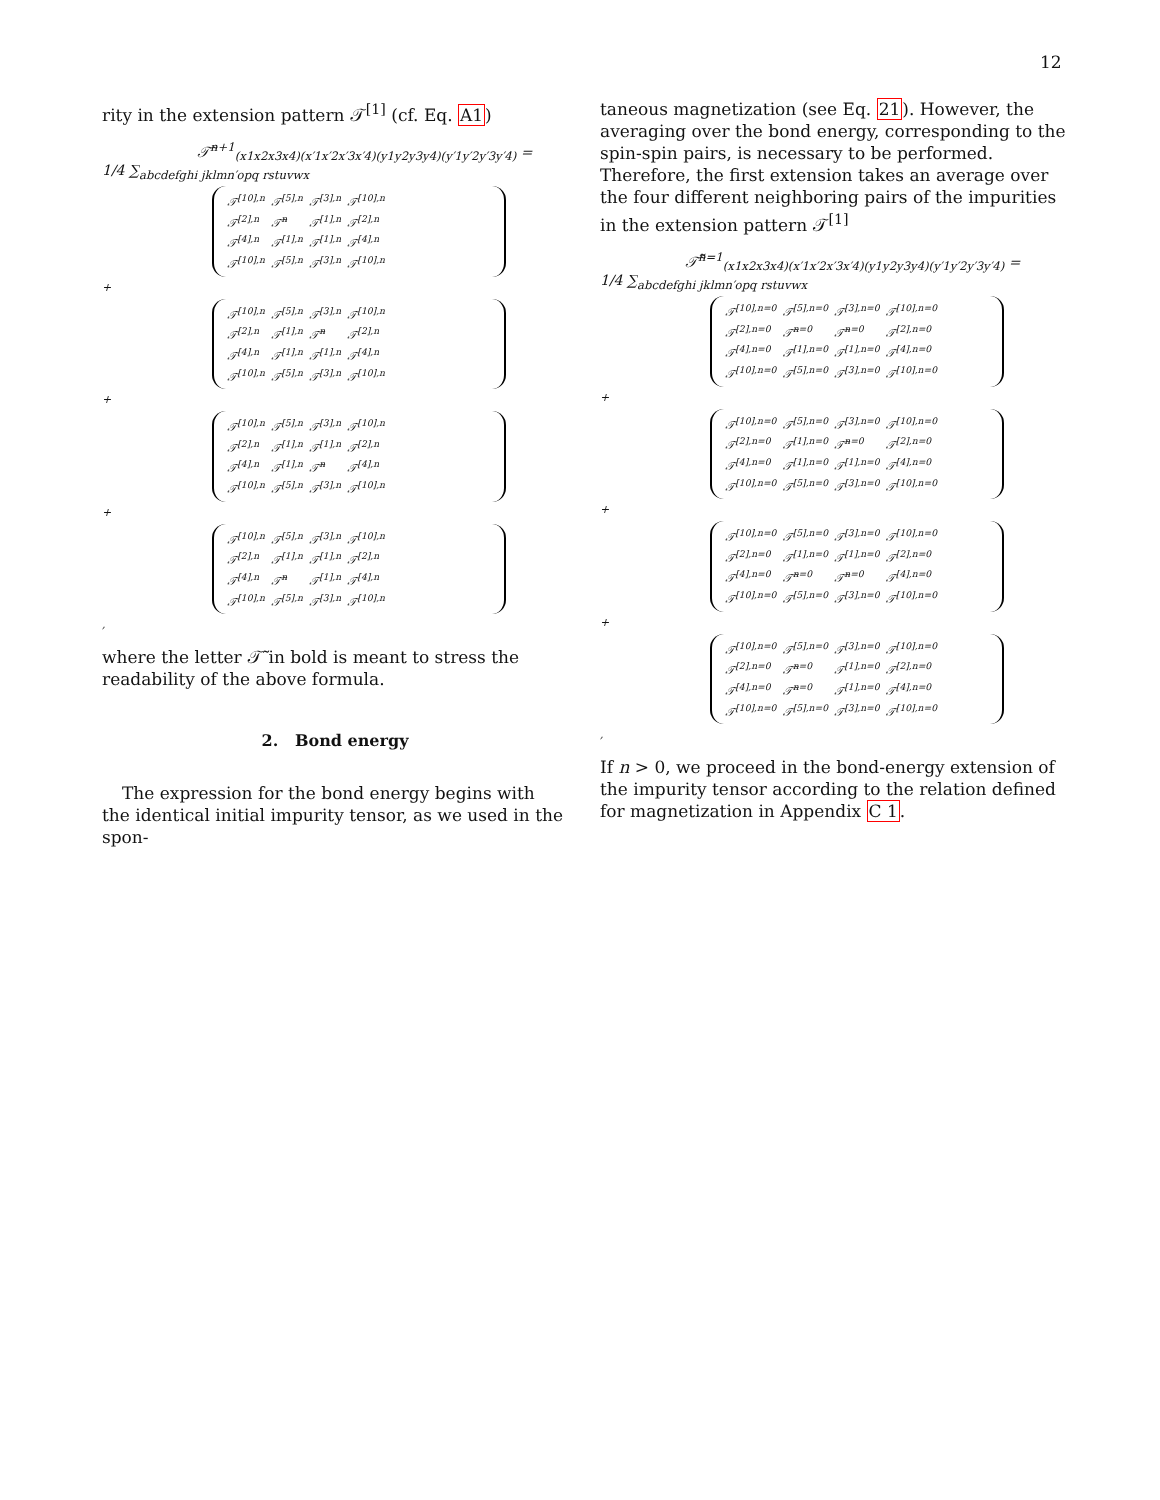12
rity in the extension pattern 𝒯<sup>[1]</sup> (cf. Eq. A1)
𝒯̃<sup>n+1</sup><sub>(x1x2x3x4)(x′1x′2x′3x′4)(y1y2y3y4)(y′1y′2y′3y′4)</sub> =
1/4 ∑<sub>abcdefghi jklmn′opq rstuvwx</sub>
| 𝒯<sup>[10],n</sup> | 𝒯<sup>[5],n</sup> | 𝒯<sup>[3],n</sup> | 𝒯<sup>[10],n</sup> |
| 𝒯<sup>[2],n</sup> | 𝒯̃<sup>n</sup> | 𝒯<sup>[1],n</sup> | 𝒯<sup>[2],n</sup> |
| 𝒯<sup>[4],n</sup> | 𝒯<sup>[1],n</sup> | 𝒯<sup>[1],n</sup> | 𝒯<sup>[4],n</sup> |
| 𝒯<sup>[10],n</sup> | 𝒯<sup>[5],n</sup> | 𝒯<sup>[3],n</sup> | 𝒯<sup>[10],n</sup> |
+
| 𝒯<sup>[10],n</sup> | 𝒯<sup>[5],n</sup> | 𝒯<sup>[3],n</sup> | 𝒯<sup>[10],n</sup> |
| 𝒯<sup>[2],n</sup> | 𝒯<sup>[1],n</sup> | 𝒯̃<sup>n</sup> | 𝒯<sup>[2],n</sup> |
| 𝒯<sup>[4],n</sup> | 𝒯<sup>[1],n</sup> | 𝒯<sup>[1],n</sup> | 𝒯<sup>[4],n</sup> |
| 𝒯<sup>[10],n</sup> | 𝒯<sup>[5],n</sup> | 𝒯<sup>[3],n</sup> | 𝒯<sup>[10],n</sup> |
+
| 𝒯<sup>[10],n</sup> | 𝒯<sup>[5],n</sup> | 𝒯<sup>[3],n</sup> | 𝒯<sup>[10],n</sup> |
| 𝒯<sup>[2],n</sup> | 𝒯<sup>[1],n</sup> | 𝒯<sup>[1],n</sup> | 𝒯<sup>[2],n</sup> |
| 𝒯<sup>[4],n</sup> | 𝒯<sup>[1],n</sup> | 𝒯̃<sup>n</sup> | 𝒯<sup>[4],n</sup> |
| 𝒯<sup>[10],n</sup> | 𝒯<sup>[5],n</sup> | 𝒯<sup>[3],n</sup> | 𝒯<sup>[10],n</sup> |
+
| 𝒯<sup>[10],n</sup> | 𝒯<sup>[5],n</sup> | 𝒯<sup>[3],n</sup> | 𝒯<sup>[10],n</sup> |
| 𝒯<sup>[2],n</sup> | 𝒯<sup>[1],n</sup> | 𝒯<sup>[1],n</sup> | 𝒯<sup>[2],n</sup> |
| 𝒯<sup>[4],n</sup> | 𝒯̃<sup>n</sup> | 𝒯<sup>[1],n</sup> | 𝒯<sup>[4],n</sup> |
| 𝒯<sup>[10],n</sup> | 𝒯<sup>[5],n</sup> | 𝒯<sup>[3],n</sup> | 𝒯<sup>[10],n</sup> |
,
where the letter 𝒯̃ in bold is meant to stress the readability of the above formula.
2. Bond energy
The expression for the bond energy begins with the identical initial impurity tensor, as we used in the spon-
taneous magnetization (see Eq. 21). However, the averaging over the bond energy, corresponding to the spin-spin pairs, is necessary to be performed. Therefore, the first extension takes an average over the four different neighboring pairs of the impurities in the extension pattern 𝒯<sup>[1]</sup>
𝒯̃̃<sup>n=1</sup><sub>(x1x2x3x4)(x′1x′2x′3x′4)(y1y2y3y4)(y′1y′2y′3y′4)</sub> =
1/4 ∑<sub>abcdefghi jklmn′opq rstuvwx</sub>
| 𝒯<sup>[10],n=0</sup> | 𝒯<sup>[5],n=0</sup> | 𝒯<sup>[3],n=0</sup> | 𝒯<sup>[10],n=0</sup> |
| 𝒯<sup>[2],n=0</sup> | 𝒯̃<sup>n=0</sup> | 𝒯̃<sup>n=0</sup> | 𝒯<sup>[2],n=0</sup> |
| 𝒯<sup>[4],n=0</sup> | 𝒯<sup>[1],n=0</sup> | 𝒯<sup>[1],n=0</sup> | 𝒯<sup>[4],n=0</sup> |
| 𝒯<sup>[10],n=0</sup> | 𝒯<sup>[5],n=0</sup> | 𝒯<sup>[3],n=0</sup> | 𝒯<sup>[10],n=0</sup> |
+
| 𝒯<sup>[10],n=0</sup> | 𝒯<sup>[5],n=0</sup> | 𝒯<sup>[3],n=0</sup> | 𝒯<sup>[10],n=0</sup> |
| 𝒯<sup>[2],n=0</sup> | 𝒯<sup>[1],n=0</sup> | 𝒯̃<sup>n=0</sup> | 𝒯<sup>[2],n=0</sup> |
| 𝒯<sup>[4],n=0</sup> | 𝒯<sup>[1],n=0</sup> | 𝒯<sup>[1],n=0</sup> | 𝒯<sup>[4],n=0</sup> |
| 𝒯<sup>[10],n=0</sup> | 𝒯<sup>[5],n=0</sup> | 𝒯<sup>[3],n=0</sup> | 𝒯<sup>[10],n=0</sup> |
+
| 𝒯<sup>[10],n=0</sup> | 𝒯<sup>[5],n=0</sup> | 𝒯<sup>[3],n=0</sup> | 𝒯<sup>[10],n=0</sup> |
| 𝒯<sup>[2],n=0</sup> | 𝒯<sup>[1],n=0</sup> | 𝒯<sup>[1],n=0</sup> | 𝒯<sup>[2],n=0</sup> |
| 𝒯<sup>[4],n=0</sup> | 𝒯̃<sup>n=0</sup> | 𝒯̃<sup>n=0</sup> | 𝒯<sup>[4],n=0</sup> |
| 𝒯<sup>[10],n=0</sup> | 𝒯<sup>[5],n=0</sup> | 𝒯<sup>[3],n=0</sup> | 𝒯<sup>[10],n=0</sup> |
+
| 𝒯<sup>[10],n=0</sup> | 𝒯<sup>[5],n=0</sup> | 𝒯<sup>[3],n=0</sup> | 𝒯<sup>[10],n=0</sup> |
| 𝒯<sup>[2],n=0</sup> | 𝒯̃<sup>n=0</sup> | 𝒯<sup>[1],n=0</sup> | 𝒯<sup>[2],n=0</sup> |
| 𝒯<sup>[4],n=0</sup> | 𝒯̃<sup>n=0</sup> | 𝒯<sup>[1],n=0</sup> | 𝒯<sup>[4],n=0</sup> |
| 𝒯<sup>[10],n=0</sup> | 𝒯<sup>[5],n=0</sup> | 𝒯<sup>[3],n=0</sup> | 𝒯<sup>[10],n=0</sup> |
,
If n > 0, we proceed in the bond-energy extension of the impurity tensor according to the relation defined for magnetization in Appendix C 1.